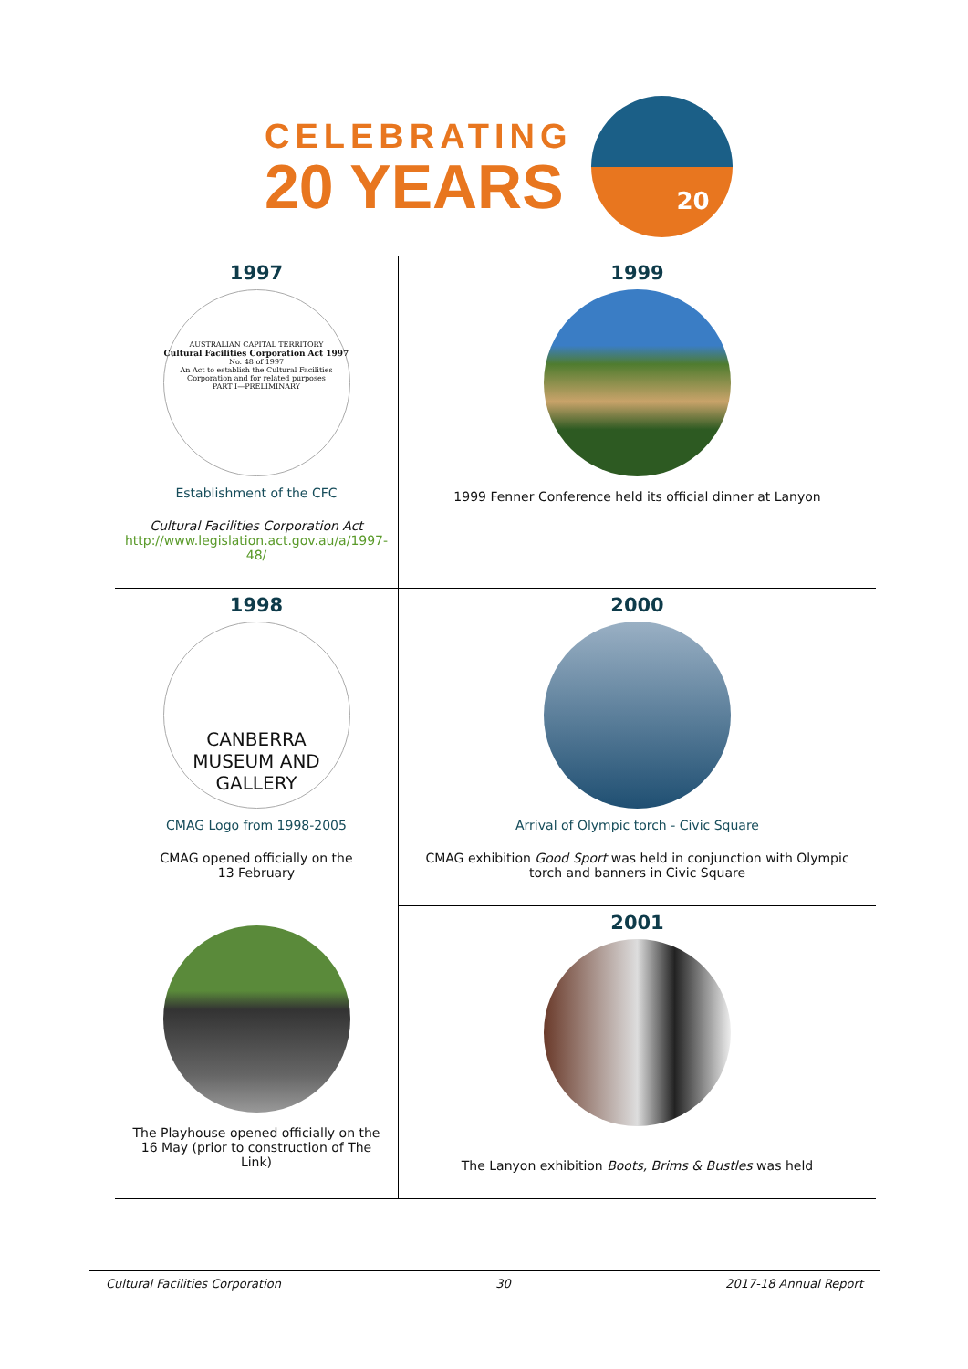CELEBRATING
20 YEARS
20
| 1997 AUSTRALIAN CAPITAL TERRITORY Cultural Facilities Corporation Act 1997 No. 48 of 1997 An Act to establish the Cultural Facilities Corporation and for related purposes PART I—PRELIMINARY Establishment of the CFC Cultural Facilities Corporation Act http://www.legislation.act.gov.au/a/1997-48/ | 1999 1999 Fenner Conference held its official dinner at Lanyon |
| 1998 CANBERRA MUSEUM AND GALLERY CMAG Logo from 1998-2005 CMAG opened officially on the 13 February The Playhouse opened officially on the 16 May (prior to construction of The Link) | 2000 Arrival of Olympic torch - Civic Square CMAG exhibition Good Sport was held in conjunction with Olympic torch and banners in Civic Square |
| | 2001 The Lanyon exhibition Boots, Brims & Bustles was held |
Cultural Facilities Corporation 30 2017-18 Annual Report